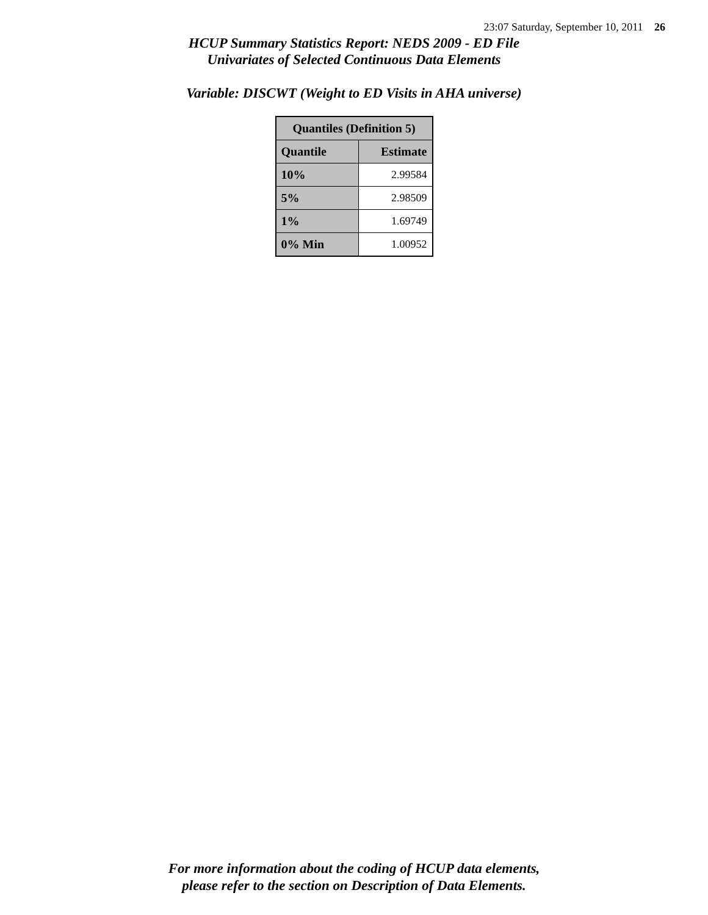23:07 Saturday, September 10, 2011 26
HCUP Summary Statistics Report: NEDS 2009 - ED File
Univariates of Selected Continuous Data Elements
Variable: DISCWT (Weight to ED Visits in AHA universe)
| Quantiles (Definition 5) | |
| --- | --- |
| Quantile | Estimate |
| 10% | 2.99584 |
| 5% | 2.98509 |
| 1% | 1.69749 |
| 0% Min | 1.00952 |
For more information about the coding of HCUP data elements,
please refer to the section on Description of Data Elements.